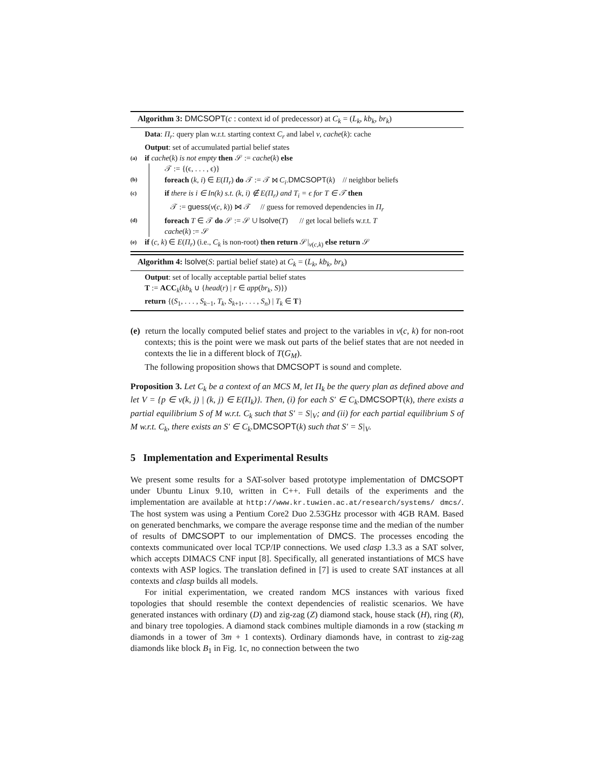Algorithm 3: DMCSOPT(c : context id of predecessor) at C<sub>k</sub> = (L<sub>k</sub>, kb<sub>k</sub>, br<sub>k</sub>)
Data: Π<sub>r</sub>: query plan w.r.t. starting context C<sub>r</sub> and label v, cache(k): cache
Output: set of accumulated partial belief states
(a) if cache(k) is not empty then 𝒮 := cache(k) else
𝒯 := {(ϵ, . . . , ϵ)}
(b) foreach (k, i) ∈ E(Π<sub>r</sub>) do 𝒯 := 𝒯 ⋈ C<sub>i</sub>.DMCSOPT(k) // neighbor beliefs
(c) if there is i ∈ In(k) s.t. (k, i) ∉ E(Π<sub>r</sub>) and T<sub>i</sub> = ϵ for T ∈ 𝒯 then
𝒯 := guess(v(c, k)) ⋈ 𝒯 // guess for removed dependencies in Π<sub>r</sub>
(d) foreach T ∈ 𝒯 do 𝒮 := 𝒮 ∪ lsolve(T) // get local beliefs w.r.t. T
cache(k) := 𝒮
(e) if (c, k) ∈ E(Π<sub>r</sub>) (i.e., C<sub>k</sub> is non-root) then return 𝒮|<sub>v(c,k)</sub> else return 𝒮
Algorithm 4: lsolve(S: partial belief state) at C<sub>k</sub> = (L<sub>k</sub>, kb<sub>k</sub>, br<sub>k</sub>)
Output: set of locally acceptable partial belief states
T := ACC<sub>k</sub>(kb<sub>k</sub> ∪ {head(r) | r ∈ app(br<sub>k</sub>, S)})
return {(S<sub>1</sub>, . . . , S<sub>k−1</sub>, T<sub>k</sub>, S<sub>k+1</sub>, . . . , S<sub>n</sub>) | T<sub>k</sub> ∈ T}
(e) return the locally computed belief states and project to the variables in v(c, k) for non-root contexts; this is the point were we mask out parts of the belief states that are not needed in contexts the lie in a different block of T(G<sub>M</sub>).
The following proposition shows that DMCSOPT is sound and complete.
Proposition 3. Let C<sub>k</sub> be a context of an MCS M, let Π<sub>k</sub> be the query plan as defined above and let V = {p ∈ v(k, j) | (k, j) ∈ E(Π<sub>k</sub>)}. Then, (i) for each S′ ∈ C<sub>k</sub>. DMCSOPT(k), there exists a partial equilibrium S of M w.r.t. C<sub>k</sub> such that S′ = S|<sub>V</sub>; and (ii) for each partial equilibrium S of M w.r.t. C<sub>k</sub>, there exists an S′ ∈ C<sub>k</sub>. DMCSOPT(k) such that S′ = S|<sub>V</sub>.
5 Implementation and Experimental Results
We present some results for a SAT-solver based prototype implementation of DMCSOPT under Ubuntu Linux 9.10, written in C++. Full details of the experiments and the implementation are available at http://www.kr.tuwien.ac.at/research/systems/ dmcs/. The host system was using a Pentium Core2 Duo 2.53GHz processor with 4GB RAM. Based on generated benchmarks, we compare the average response time and the median of the number of results of DMCSOPT to our implementation of DMCS. The processes encoding the contexts communicated over local TCP/IP connections. We used clasp 1.3.3 as a SAT solver, which accepts DIMACS CNF input [8]. Specifically, all generated instantiations of MCS have contexts with ASP logics. The translation defined in [7] is used to create SAT instances at all contexts and clasp builds all models.
For initial experimentation, we created random MCS instances with various fixed topologies that should resemble the context dependencies of realistic scenarios. We have generated instances with ordinary (D) and zig-zag (Z) diamond stack, house stack (H), ring (R), and binary tree topologies. A diamond stack combines multiple diamonds in a row (stacking m diamonds in a tower of 3m + 1 contexts). Ordinary diamonds have, in contrast to zig-zag diamonds like block B<sub>1</sub> in Fig. 1c, no connection between the two